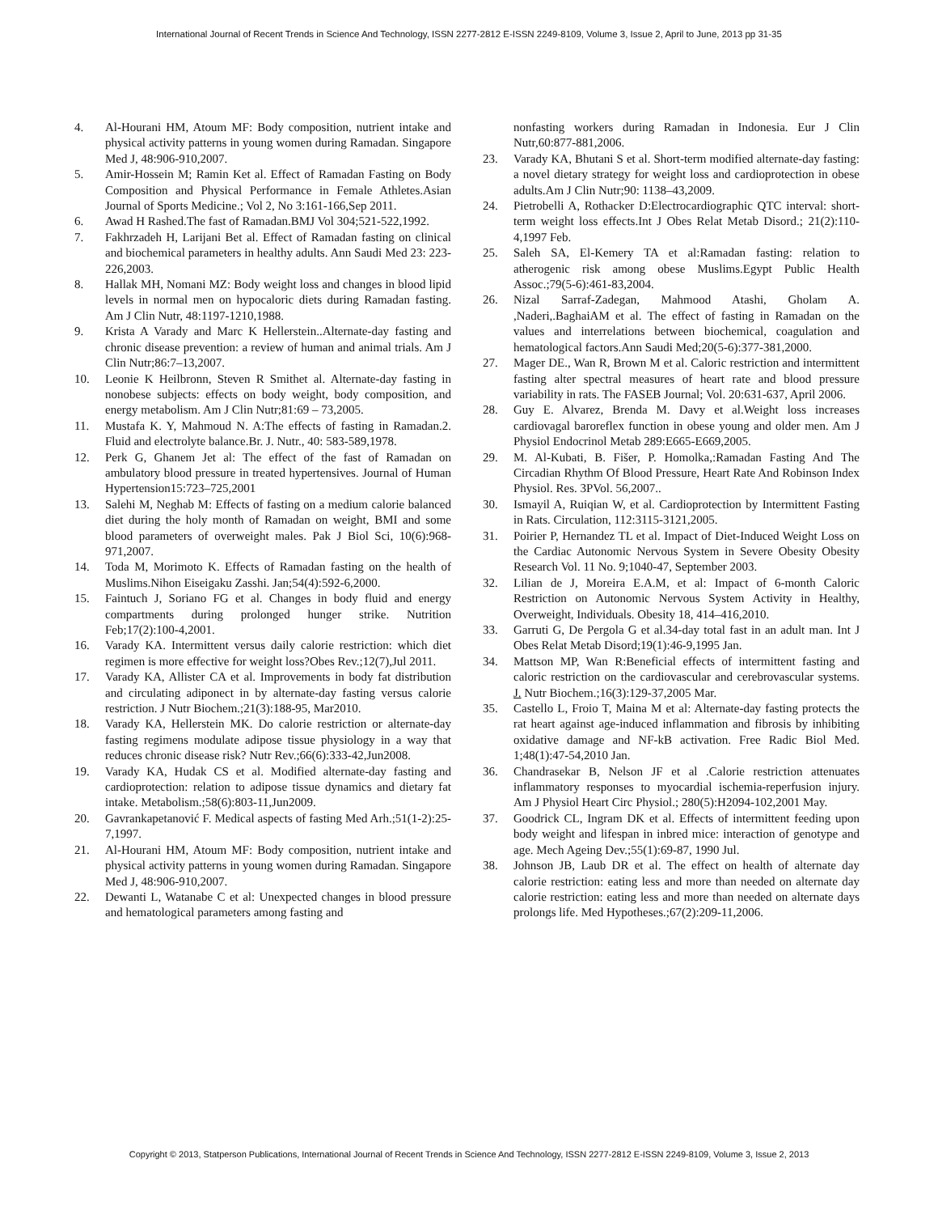International Journal of Recent Trends in Science And Technology, ISSN 2277-2812 E-ISSN 2249-8109, Volume 3, Issue 2, April to June, 2013 pp 31-35
4. Al-Hourani HM, Atoum MF: Body composition, nutrient intake and physical activity patterns in young women during Ramadan. Singapore Med J, 48:906-910,2007.
5. Amir-Hossein M; Ramin Ket al. Effect of Ramadan Fasting on Body Composition and Physical Performance in Female Athletes.Asian Journal of Sports Medicine.; Vol 2, No 3:161-166,Sep 2011.
6. Awad H Rashed.The fast of Ramadan.BMJ Vol 304;521-522,1992.
7. Fakhrzadeh H, Larijani Bet al. Effect of Ramadan fasting on clinical and biochemical parameters in healthy adults. Ann Saudi Med 23: 223-226,2003.
8. Hallak MH, Nomani MZ: Body weight loss and changes in blood lipid levels in normal men on hypocaloric diets during Ramadan fasting. Am J Clin Nutr, 48:1197-1210,1988.
9. Krista A Varady and Marc K Hellerstein..Alternate-day fasting and chronic disease prevention: a review of human and animal trials. Am J Clin Nutr;86:7–13,2007.
10. Leonie K Heilbronn, Steven R Smithet al. Alternate-day fasting in nonobese subjects: effects on body weight, body composition, and energy metabolism. Am J Clin Nutr;81:69 – 73,2005.
11. Mustafa K. Y, Mahmoud N. A:The effects of fasting in Ramadan.2. Fluid and electrolyte balance.Br. J. Nutr., 40: 583-589,1978.
12. Perk G, Ghanem Jet al: The effect of the fast of Ramadan on ambulatory blood pressure in treated hypertensives. Journal of Human Hypertension15:723–725,2001
13. Salehi M, Neghab M: Effects of fasting on a medium calorie balanced diet during the holy month of Ramadan on weight, BMI and some blood parameters of overweight males. Pak J Biol Sci, 10(6):968-971,2007.
14. Toda M, Morimoto K. Effects of Ramadan fasting on the health of Muslims.Nihon Eiseigaku Zasshi. Jan;54(4):592-6,2000.
15. Faintuch J, Soriano FG et al. Changes in body fluid and energy compartments during prolonged hunger strike. Nutrition Feb;17(2):100-4,2001.
16. Varady KA. Intermittent versus daily calorie restriction: which diet regimen is more effective for weight loss?Obes Rev.;12(7),Jul 2011.
17. Varady KA, Allister CA et al. Improvements in body fat distribution and circulating adiponect in by alternate-day fasting versus calorie restriction. J Nutr Biochem.;21(3):188-95, Mar2010.
18. Varady KA, Hellerstein MK. Do calorie restriction or alternate-day fasting regimens modulate adipose tissue physiology in a way that reduces chronic disease risk? Nutr Rev.;66(6):333-42,Jun2008.
19. Varady KA, Hudak CS et al. Modified alternate-day fasting and cardioprotection: relation to adipose tissue dynamics and dietary fat intake. Metabolism.;58(6):803-11,Jun2009.
20. Gavrankapetanović F. Medical aspects of fasting Med Arh.;51(1-2):25-7,1997.
21. Al-Hourani HM, Atoum MF: Body composition, nutrient intake and physical activity patterns in young women during Ramadan. Singapore Med J, 48:906-910,2007.
22. Dewanti L, Watanabe C et al: Unexpected changes in blood pressure and hematological parameters among fasting and
nonfasting workers during Ramadan in Indonesia. Eur J Clin Nutr,60:877-881,2006.
23. Varady KA, Bhutani S et al. Short-term modified alternate-day fasting: a novel dietary strategy for weight loss and cardioprotection in obese adults.Am J Clin Nutr;90: 1138–43,2009.
24. Pietrobelli A, Rothacker D:Electrocardiographic QTC interval: short-term weight loss effects.Int J Obes Relat Metab Disord.; 21(2):110-4,1997 Feb.
25. Saleh SA, El-Kemery TA et al:Ramadan fasting: relation to atherogenic risk among obese Muslims.Egypt Public Health Assoc.;79(5-6):461-83,2004.
26. Nizal Sarraf-Zadegan, Mahmood Atashi, Gholam A. ,Naderi,.BaghaiAM et al. The effect of fasting in Ramadan on the values and interrelations between biochemical, coagulation and hematological factors.Ann Saudi Med;20(5-6):377-381,2000.
27. Mager DE., Wan R, Brown M et al. Caloric restriction and intermittent fasting alter spectral measures of heart rate and blood pressure variability in rats. The FASEB Journal; Vol. 20:631-637, April 2006.
28. Guy E. Alvarez, Brenda M. Davy et al.Weight loss increases cardiovagal baroreflex function in obese young and older men. Am J Physiol Endocrinol Metab 289:E665-E669,2005.
29. M. Al-Kubati, B. Fišer, P. Homolka,:Ramadan Fasting And The Circadian Rhythm Of Blood Pressure, Heart Rate And Robinson Index Physiol. Res. 3PVol. 56,2007..
30. Ismayil A, Ruiqian W, et al. Cardioprotection by Intermittent Fasting in Rats. Circulation, 112:3115-3121,2005.
31. Poirier P, Hernandez TL et al. Impact of Diet-Induced Weight Loss on the Cardiac Autonomic Nervous System in Severe Obesity Obesity Research Vol. 11 No. 9;1040-47, September 2003.
32. Lilian de J, Moreira E.A.M, et al: Impact of 6-month Caloric Restriction on Autonomic Nervous System Activity in Healthy, Overweight, Individuals. Obesity 18, 414–416,2010.
33. Garruti G, De Pergola G et al.34-day total fast in an adult man. Int J Obes Relat Metab Disord;19(1):46-9,1995 Jan.
34. Mattson MP, Wan R:Beneficial effects of intermittent fasting and caloric restriction on the cardiovascular and cerebrovascular systems. J. Nutr Biochem.;16(3):129-37,2005 Mar.
35. Castello L, Froio T, Maina M et al: Alternate-day fasting protects the rat heart against age-induced inflammation and fibrosis by inhibiting oxidative damage and NF-kB activation. Free Radic Biol Med. 1;48(1):47-54,2010 Jan.
36. Chandrasekar B, Nelson JF et al .Calorie restriction attenuates inflammatory responses to myocardial ischemia-reperfusion injury. Am J Physiol Heart Circ Physiol.; 280(5):H2094-102,2001 May.
37. Goodrick CL, Ingram DK et al. Effects of intermittent feeding upon body weight and lifespan in inbred mice: interaction of genotype and age. Mech Ageing Dev.;55(1):69-87, 1990 Jul.
38. Johnson JB, Laub DR et al. The effect on health of alternate day calorie restriction: eating less and more than needed on alternate day calorie restriction: eating less and more than needed on alternate days prolongs life. Med Hypotheses.;67(2):209-11,2006.
Copyright © 2013, Statperson Publications, International Journal of Recent Trends in Science And Technology, ISSN 2277-2812 E-ISSN 2249-8109, Volume 3, Issue 2, 2013